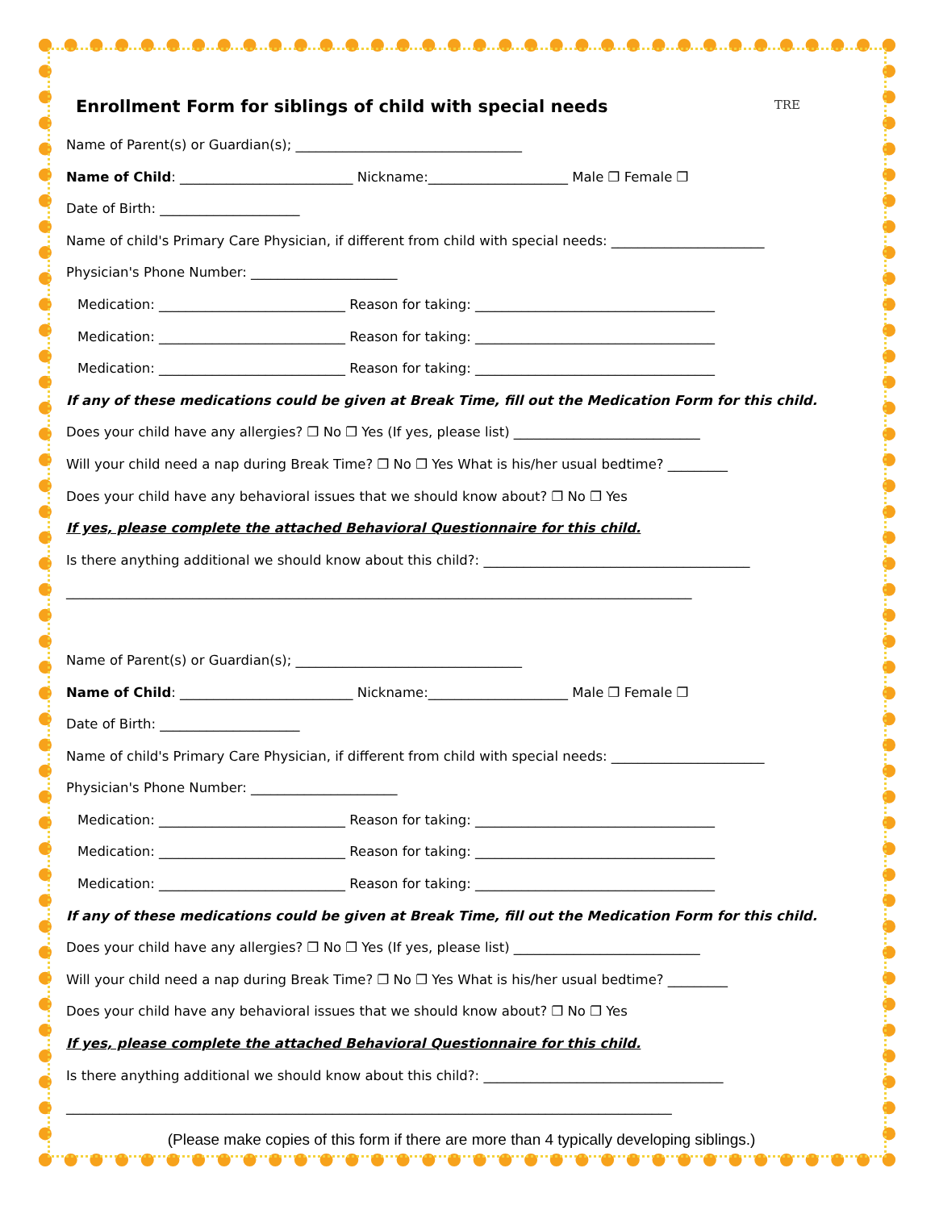TRE
Enrollment Form for siblings of child with special needs
Name of Parent(s) or Guardian(s); __________________________________
Name of Child: __________________________ Nickname:_____________________ Male ❐ Female ❐
Date of Birth: _____________________
Name of child's Primary Care Physician, if different from child with special needs: _______________________
Physician's Phone Number: ______________________
Medication: ____________________________ Reason for taking: ____________________________________
Medication: ____________________________ Reason for taking: ____________________________________
Medication: ____________________________ Reason for taking: ____________________________________
If any of these medications could be given at Break Time, fill out the Medication Form for this child.
Does your child have any allergies? ❐ No ❐ Yes (If yes, please list) ____________________________
Will your child need a nap during Break Time? ❐ No ❐ Yes What is his/her usual bedtime? _________
Does your child have any behavioral issues that we should know about? ❐ No ❐ Yes
If yes, please complete the attached Behavioral Questionnaire for this child.
Is there anything additional we should know about this child?: ________________________________________
______________________________________________________________________________________________
Name of Parent(s) or Guardian(s); __________________________________
Name of Child: __________________________ Nickname:_____________________ Male ❐ Female ❐
Date of Birth: _____________________
Name of child's Primary Care Physician, if different from child with special needs: _______________________
Physician's Phone Number: ______________________
Medication: ____________________________ Reason for taking: ____________________________________
Medication: ____________________________ Reason for taking: ____________________________________
Medication: ____________________________ Reason for taking: ____________________________________
If any of these medications could be given at Break Time, fill out the Medication Form for this child.
Does your child have any allergies? ❐ No ❐ Yes (If yes, please list) ____________________________
Will your child need a nap during Break Time? ❐ No ❐ Yes What is his/her usual bedtime? _________
Does your child have any behavioral issues that we should know about? ❐ No ❐ Yes
If yes, please complete the attached Behavioral Questionnaire for this child.
Is there anything additional we should know about this child?: ____________________________________
___________________________________________________________________________________________
(Please make copies of this form if there are more than 4 typically developing siblings.)